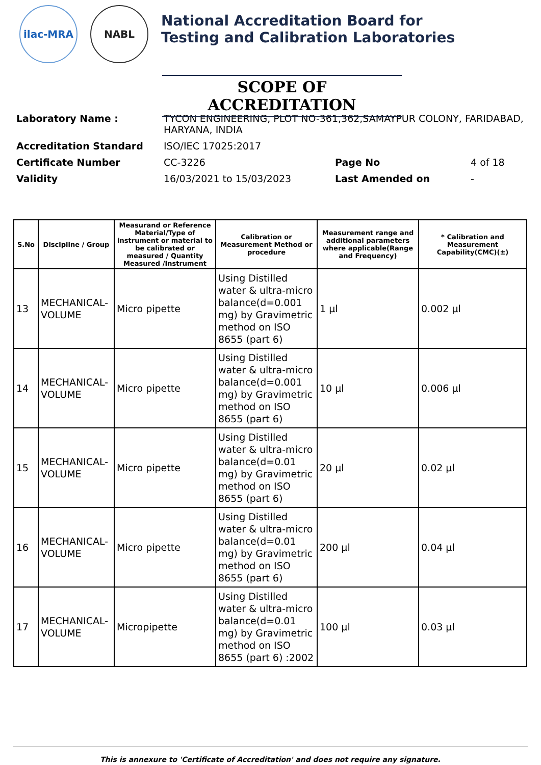ilac-MRA NABL
National Accreditation Board for
Testing and Calibration Laboratories
SCOPE OF ACCREDITATION
| Laboratory Name : | TYCON ENGINEERING, PLOT NO-361,362,SAMAYPUR COLONY, FARIDABAD, HARYANA, INDIA | | |
| Accreditation Standard | ISO/IEC 17025:2017 | | |
| Certificate Number | CC-3226 | Page No | 4 of 18 |
| Validity | 16/03/2021 to 15/03/2023 | Last Amended on | - |
| S.No | Discipline / Group | Measurand or Reference Material/Type of instrument or material to be calibrated or measured / Quantity Measured /Instrument | Calibration or Measurement Method or procedure | Measurement range and additional parameters where applicable(Range and Frequency) | * Calibration and Measurement Capability(CMC)(±) |
| --- | --- | --- | --- | --- | --- |
| 13 | MECHANICAL- VOLUME | Micro pipette | Using Distilled water & ultra-micro balance(d=0.001 mg) by Gravimetric method on ISO 8655 (part 6) | 1 µl | 0.002 µl |
| 14 | MECHANICAL- VOLUME | Micro pipette | Using Distilled water & ultra-micro balance(d=0.001 mg) by Gravimetric method on ISO 8655 (part 6) | 10 µl | 0.006 µl |
| 15 | MECHANICAL- VOLUME | Micro pipette | Using Distilled water & ultra-micro balance(d=0.01 mg) by Gravimetric method on ISO 8655 (part 6) | 20 µl | 0.02 µl |
| 16 | MECHANICAL- VOLUME | Micro pipette | Using Distilled water & ultra-micro balance(d=0.01 mg) by Gravimetric method on ISO 8655 (part 6) | 200 µl | 0.04 µl |
| 17 | MECHANICAL- VOLUME | Micropipette | Using Distilled water & ultra-micro balance(d=0.01 mg) by Gravimetric method on ISO 8655 (part 6) :2002 | 100 µl | 0.03 µl |
This is annexure to 'Certificate of Accreditation' and does not require any signature.